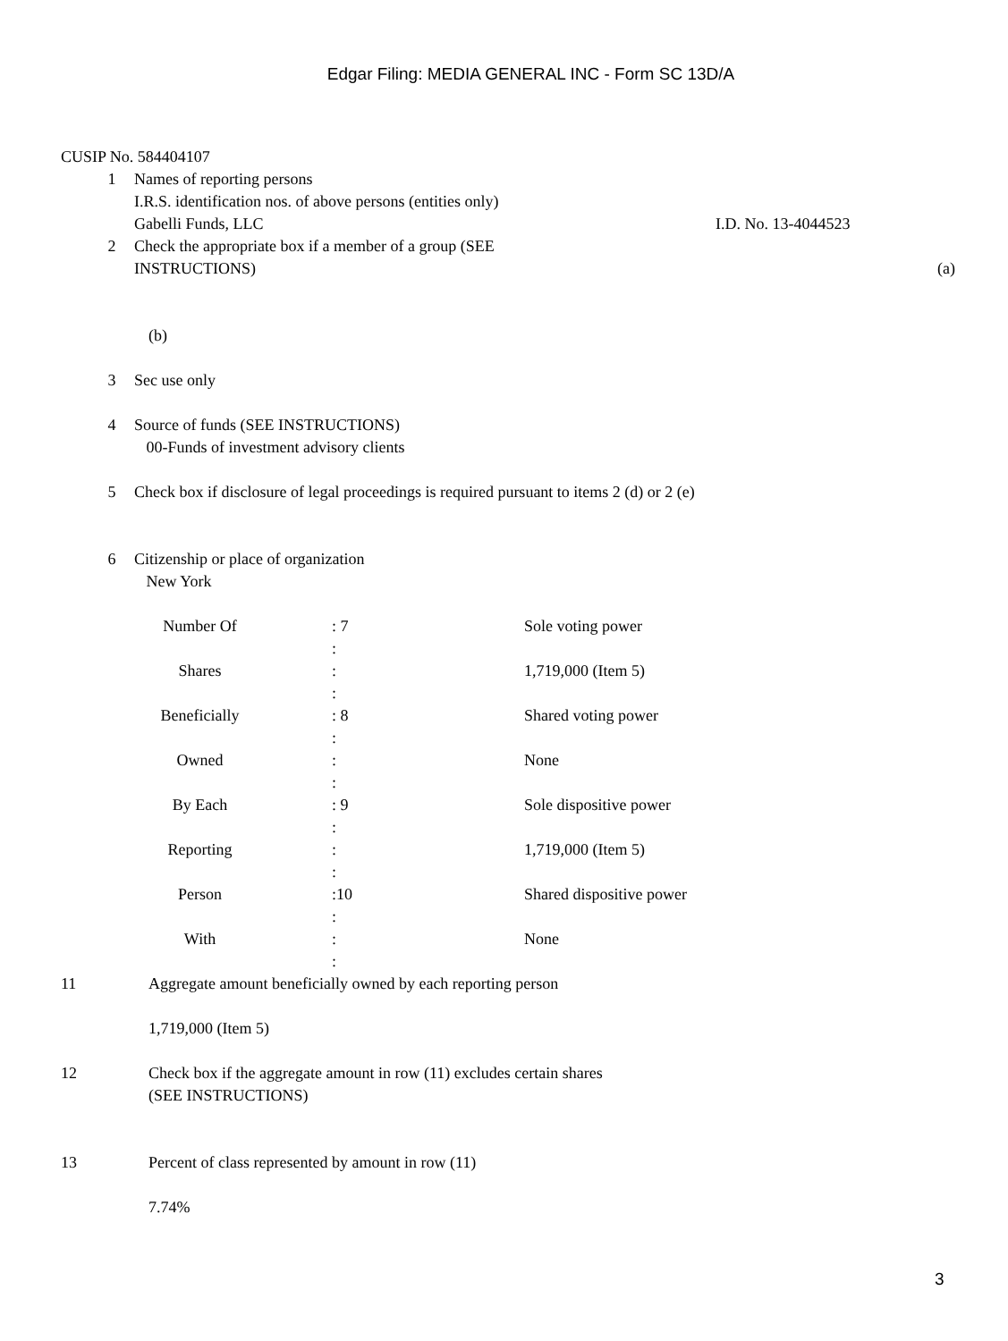Edgar Filing: MEDIA GENERAL INC - Form SC 13D/A
CUSIP No. 584404107
1 Names of reporting persons
I.R.S. identification nos. of above persons (entities only)
Gabelli Funds, LLC I.D. No. 13-4044523
2 Check the appropriate box if a member of a group (SEE
INSTRUCTIONS) (a)
(b)
3 Sec use only
4 Source of funds (SEE INSTRUCTIONS)
00-Funds of investment advisory clients
5 Check box if disclosure of legal proceedings is required pursuant to items 2 (d) or 2 (e)
6 Citizenship or place of organization
New York
| Number Of | : 7 | Sole voting power |
| | : | |
| Shares | : | 1,719,000 (Item 5) |
| | : | |
| Beneficially | : 8 | Shared voting power |
| | : | |
| Owned | : | None |
| | : | |
| By Each | : 9 | Sole dispositive power |
| | : | |
| Reporting | : | 1,719,000 (Item 5) |
| | : | |
| Person | :10 | Shared dispositive power |
| | : | |
| With | : | None |
| | : | |
11 Aggregate amount beneficially owned by each reporting person
1,719,000 (Item 5)
12 Check box if the aggregate amount in row (11) excludes certain shares
(SEE INSTRUCTIONS)
13 Percent of class represented by amount in row (11)
7.74%
3